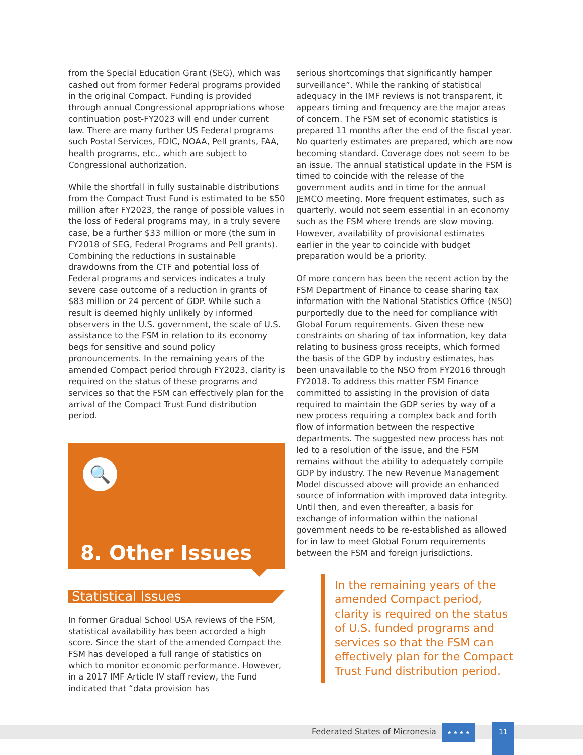from the Special Education Grant (SEG), which was cashed out from former Federal programs provided in the original Compact. Funding is provided through annual Congressional appropriations whose continuation post-FY2023 will end under current law. There are many further US Federal programs such Postal Services, FDIC, NOAA, Pell grants, FAA, health programs, etc., which are subject to Congressional authorization.
While the shortfall in fully sustainable distributions from the Compact Trust Fund is estimated to be $50 million after FY2023, the range of possible values in the loss of Federal programs may, in a truly severe case, be a further $33 million or more (the sum in FY2018 of SEG, Federal Programs and Pell grants). Combining the reductions in sustainable drawdowns from the CTF and potential loss of Federal programs and services indicates a truly severe case outcome of a reduction in grants of $83 million or 24 percent of GDP. While such a result is deemed highly unlikely by informed observers in the U.S. government, the scale of U.S. assistance to the FSM in relation to its economy begs for sensitive and sound policy pronouncements. In the remaining years of the amended Compact period through FY2023, clarity is required on the status of these programs and services so that the FSM can effectively plan for the arrival of the Compact Trust Fund distribution period.
🔍
8. Other Issues
Statistical Issues
In former Gradual School USA reviews of the FSM, statistical availability has been accorded a high score. Since the start of the amended Compact the FSM has developed a full range of statistics on which to monitor economic performance. However, in a 2017 IMF Article IV staff review, the Fund indicated that “data provision has
serious shortcomings that significantly hamper surveillance”. While the ranking of statistical adequacy in the IMF reviews is not transparent, it appears timing and frequency are the major areas of concern. The FSM set of economic statistics is prepared 11 months after the end of the fiscal year. No quarterly estimates are prepared, which are now becoming standard. Coverage does not seem to be an issue. The annual statistical update in the FSM is timed to coincide with the release of the government audits and in time for the annual JEMCO meeting. More frequent estimates, such as quarterly, would not seem essential in an economy such as the FSM where trends are slow moving. However, availability of provisional estimates earlier in the year to coincide with budget preparation would be a priority.
Of more concern has been the recent action by the FSM Department of Finance to cease sharing tax information with the National Statistics Office (NSO) purportedly due to the need for compliance with Global Forum requirements. Given these new constraints on sharing of tax information, key data relating to business gross receipts, which formed the basis of the GDP by industry estimates, has been unavailable to the NSO from FY2016 through FY2018. To address this matter FSM Finance committed to assisting in the provision of data required to maintain the GDP series by way of a new process requiring a complex back and forth flow of information between the respective departments. The suggested new process has not led to a resolution of the issue, and the FSM remains without the ability to adequately compile GDP by industry. The new Revenue Management Model discussed above will provide an enhanced source of information with improved data integrity. Until then, and even thereafter, a basis for exchange of information within the national government needs to be re-established as allowed for in law to meet Global Forum requirements between the FSM and foreign jurisdictions.
In the remaining years of the amended Compact period, clarity is required on the status of U.S. funded programs and services so that the FSM can effectively plan for the Compact Trust Fund distribution period.
Federated States of Micronesia
★ ★ ★ ★ 11